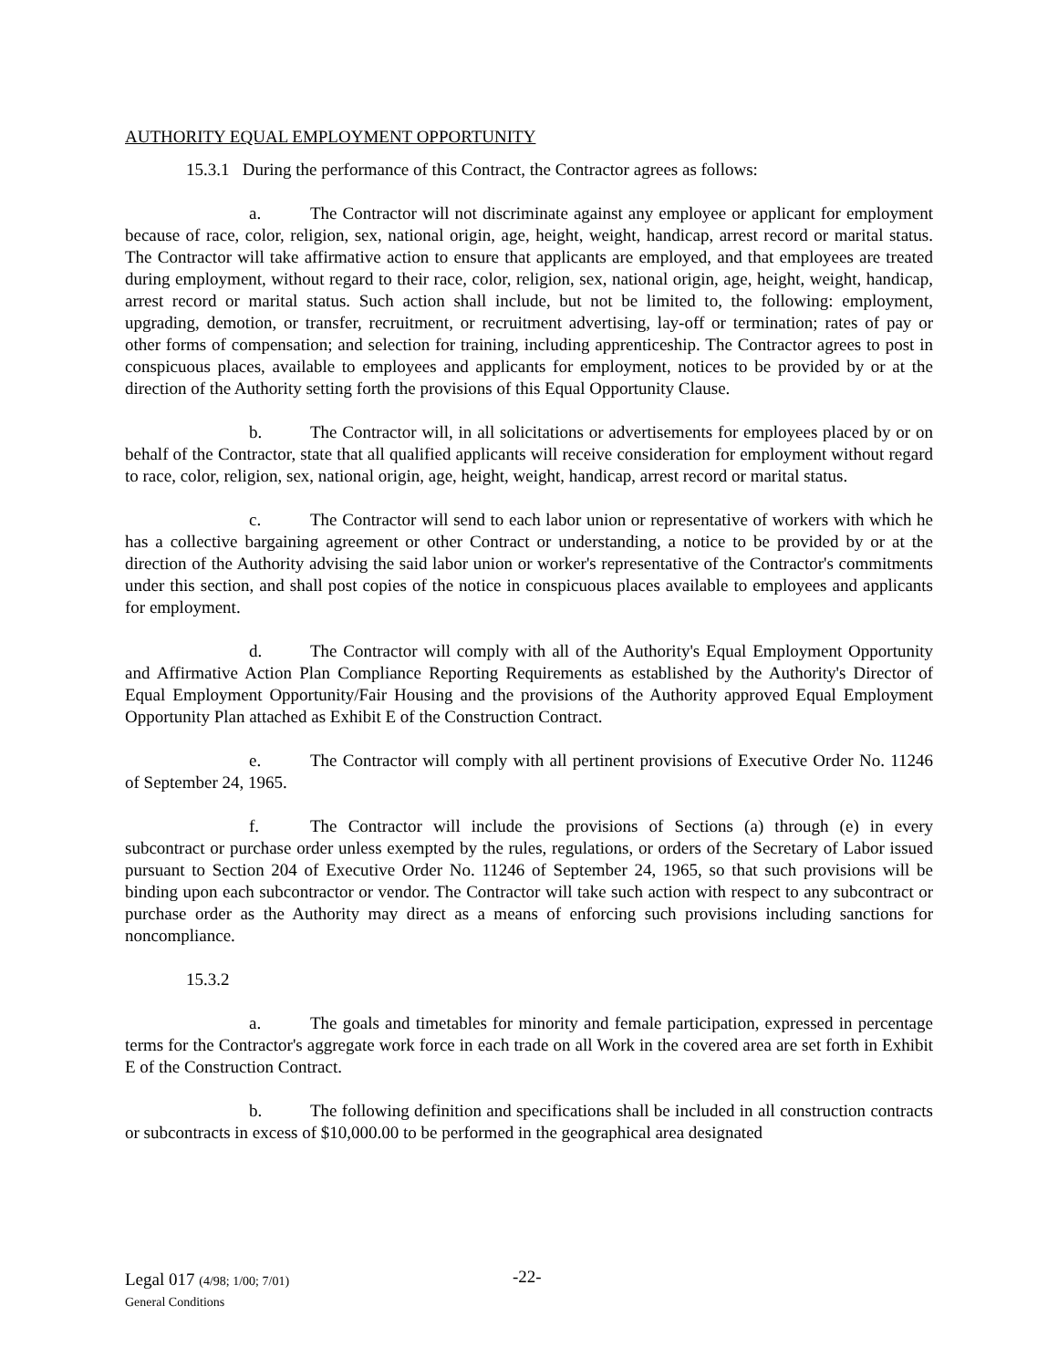AUTHORITY EQUAL EMPLOYMENT OPPORTUNITY
15.3.1 During the performance of this Contract, the Contractor agrees as follows:
a. The Contractor will not discriminate against any employee or applicant for employment because of race, color, religion, sex, national origin, age, height, weight, handicap, arrest record or marital status. The Contractor will take affirmative action to ensure that applicants are employed, and that employees are treated during employment, without regard to their race, color, religion, sex, national origin, age, height, weight, handicap, arrest record or marital status. Such action shall include, but not be limited to, the following: employment, upgrading, demotion, or transfer, recruitment, or recruitment advertising, lay-off or termination; rates of pay or other forms of compensation; and selection for training, including apprenticeship. The Contractor agrees to post in conspicuous places, available to employees and applicants for employment, notices to be provided by or at the direction of the Authority setting forth the provisions of this Equal Opportunity Clause.
b. The Contractor will, in all solicitations or advertisements for employees placed by or on behalf of the Contractor, state that all qualified applicants will receive consideration for employment without regard to race, color, religion, sex, national origin, age, height, weight, handicap, arrest record or marital status.
c. The Contractor will send to each labor union or representative of workers with which he has a collective bargaining agreement or other Contract or understanding, a notice to be provided by or at the direction of the Authority advising the said labor union or worker's representative of the Contractor's commitments under this section, and shall post copies of the notice in conspicuous places available to employees and applicants for employment.
d. The Contractor will comply with all of the Authority's Equal Employment Opportunity and Affirmative Action Plan Compliance Reporting Requirements as established by the Authority's Director of Equal Employment Opportunity/Fair Housing and the provisions of the Authority approved Equal Employment Opportunity Plan attached as Exhibit E of the Construction Contract.
e. The Contractor will comply with all pertinent provisions of Executive Order No. 11246 of September 24, 1965.
f. The Contractor will include the provisions of Sections (a) through (e) in every subcontract or purchase order unless exempted by the rules, regulations, or orders of the Secretary of Labor issued pursuant to Section 204 of Executive Order No. 11246 of September 24, 1965, so that such provisions will be binding upon each subcontractor or vendor. The Contractor will take such action with respect to any subcontract or purchase order as the Authority may direct as a means of enforcing such provisions including sanctions for noncompliance.
15.3.2
a. The goals and timetables for minority and female participation, expressed in percentage terms for the Contractor's aggregate work force in each trade on all Work in the covered area are set forth in Exhibit E of the Construction Contract.
b. The following definition and specifications shall be included in all construction contracts or subcontracts in excess of $10,000.00 to be performed in the geographical area designated
Legal 017 (4/98; 1/00; 7/01)
General Conditions
-22-